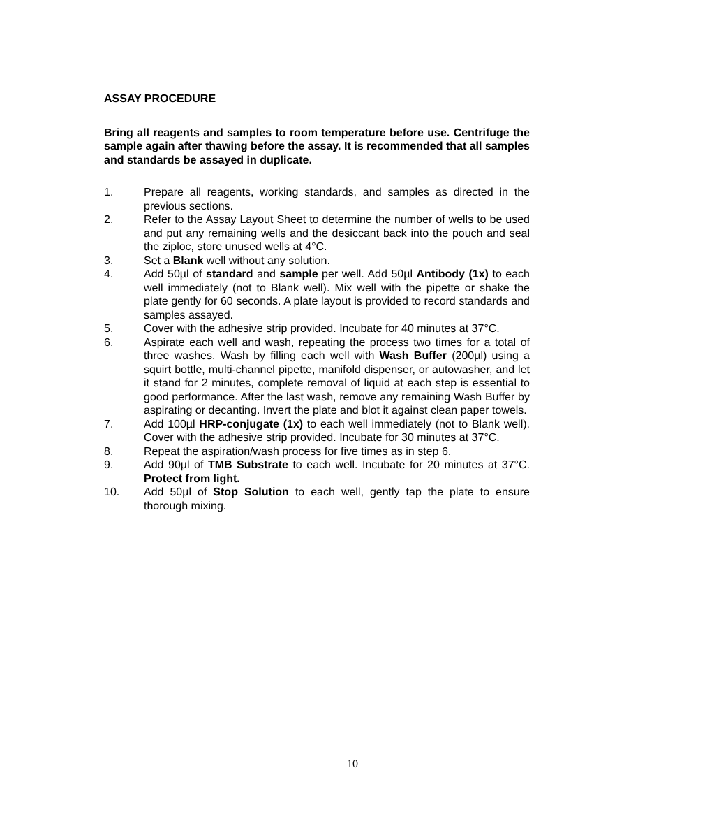ASSAY PROCEDURE
Bring all reagents and samples to room temperature before use. Centrifuge the sample again after thawing before the assay. It is recommended that all samples and standards be assayed in duplicate.
1. Prepare all reagents, working standards, and samples as directed in the previous sections.
2. Refer to the Assay Layout Sheet to determine the number of wells to be used and put any remaining wells and the desiccant back into the pouch and seal the ziploc, store unused wells at 4°C.
3. Set a Blank well without any solution.
4. Add 50µl of standard and sample per well. Add 50µl Antibody (1x) to each well immediately (not to Blank well). Mix well with the pipette or shake the plate gently for 60 seconds. A plate layout is provided to record standards and samples assayed.
5. Cover with the adhesive strip provided. Incubate for 40 minutes at 37°C.
6. Aspirate each well and wash, repeating the process two times for a total of three washes. Wash by filling each well with Wash Buffer (200µl) using a squirt bottle, multi-channel pipette, manifold dispenser, or autowasher, and let it stand for 2 minutes, complete removal of liquid at each step is essential to good performance. After the last wash, remove any remaining Wash Buffer by aspirating or decanting. Invert the plate and blot it against clean paper towels.
7. Add 100µl HRP-conjugate (1x) to each well immediately (not to Blank well). Cover with the adhesive strip provided. Incubate for 30 minutes at 37°C.
8. Repeat the aspiration/wash process for five times as in step 6.
9. Add 90µl of TMB Substrate to each well. Incubate for 20 minutes at 37°C. Protect from light.
10. Add 50µl of Stop Solution to each well, gently tap the plate to ensure thorough mixing.
10